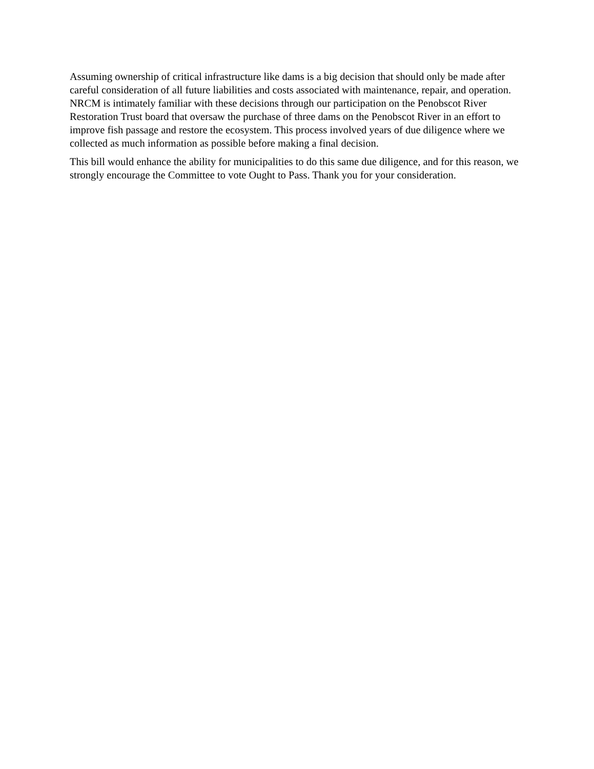Assuming ownership of critical infrastructure like dams is a big decision that should only be made after careful consideration of all future liabilities and costs associated with maintenance, repair, and operation. NRCM is intimately familiar with these decisions through our participation on the Penobscot River Restoration Trust board that oversaw the purchase of three dams on the Penobscot River in an effort to improve fish passage and restore the ecosystem. This process involved years of due diligence where we collected as much information as possible before making a final decision.
This bill would enhance the ability for municipalities to do this same due diligence, and for this reason, we strongly encourage the Committee to vote Ought to Pass. Thank you for your consideration.